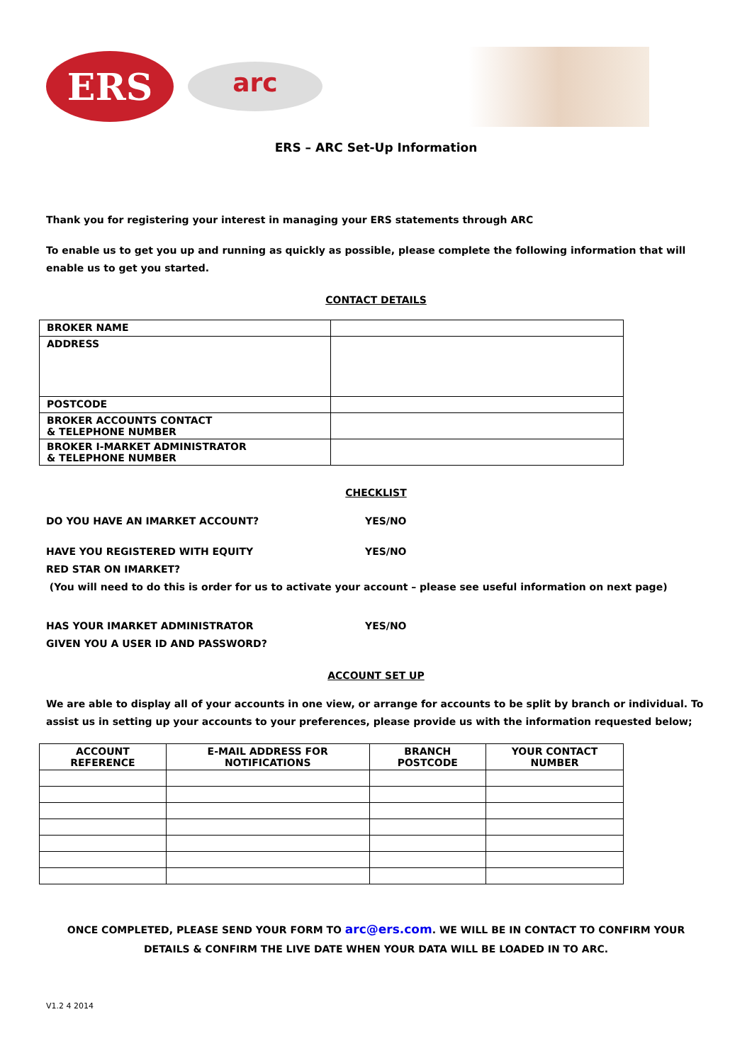ERS
arc
ERS – ARC Set-Up Information
Thank you for registering your interest in managing your ERS statements through ARC
To enable us to get you up and running as quickly as possible, please complete the following information that will enable us to get you started.
CONTACT DETAILS
| BROKER NAME | |
| ADDRESS | |
| POSTCODE | |
| BROKER ACCOUNTS CONTACT & TELEPHONE NUMBER | |
| BROKER I-MARKET ADMINISTRATOR & TELEPHONE NUMBER | |
CHECKLIST
DO YOU HAVE AN IMARKET ACCOUNT? YES/NO
HAVE YOU REGISTERED WITH EQUITY
RED STAR ON IMARKET?
YES/NO
(You will need to do this is order for us to activate your account – please see useful information on next page)
HAS YOUR IMARKET ADMINISTRATOR
GIVEN YOU A USER ID AND PASSWORD?
YES/NO
ACCOUNT SET UP
We are able to display all of your accounts in one view, or arrange for accounts to be split by branch or individual. To assist us in setting up your accounts to your preferences, please provide us with the information requested below;
| ACCOUNT REFERENCE | E-MAIL ADDRESS FOR NOTIFICATIONS | BRANCH POSTCODE | YOUR CONTACT NUMBER |
| --- | --- | --- | --- |
ONCE COMPLETED, PLEASE SEND YOUR FORM TO arc@ers.com. WE WILL BE IN CONTACT TO CONFIRM YOUR DETAILS & CONFIRM THE LIVE DATE WHEN YOUR DATA WILL BE LOADED IN TO ARC.
V1.2 4 2014